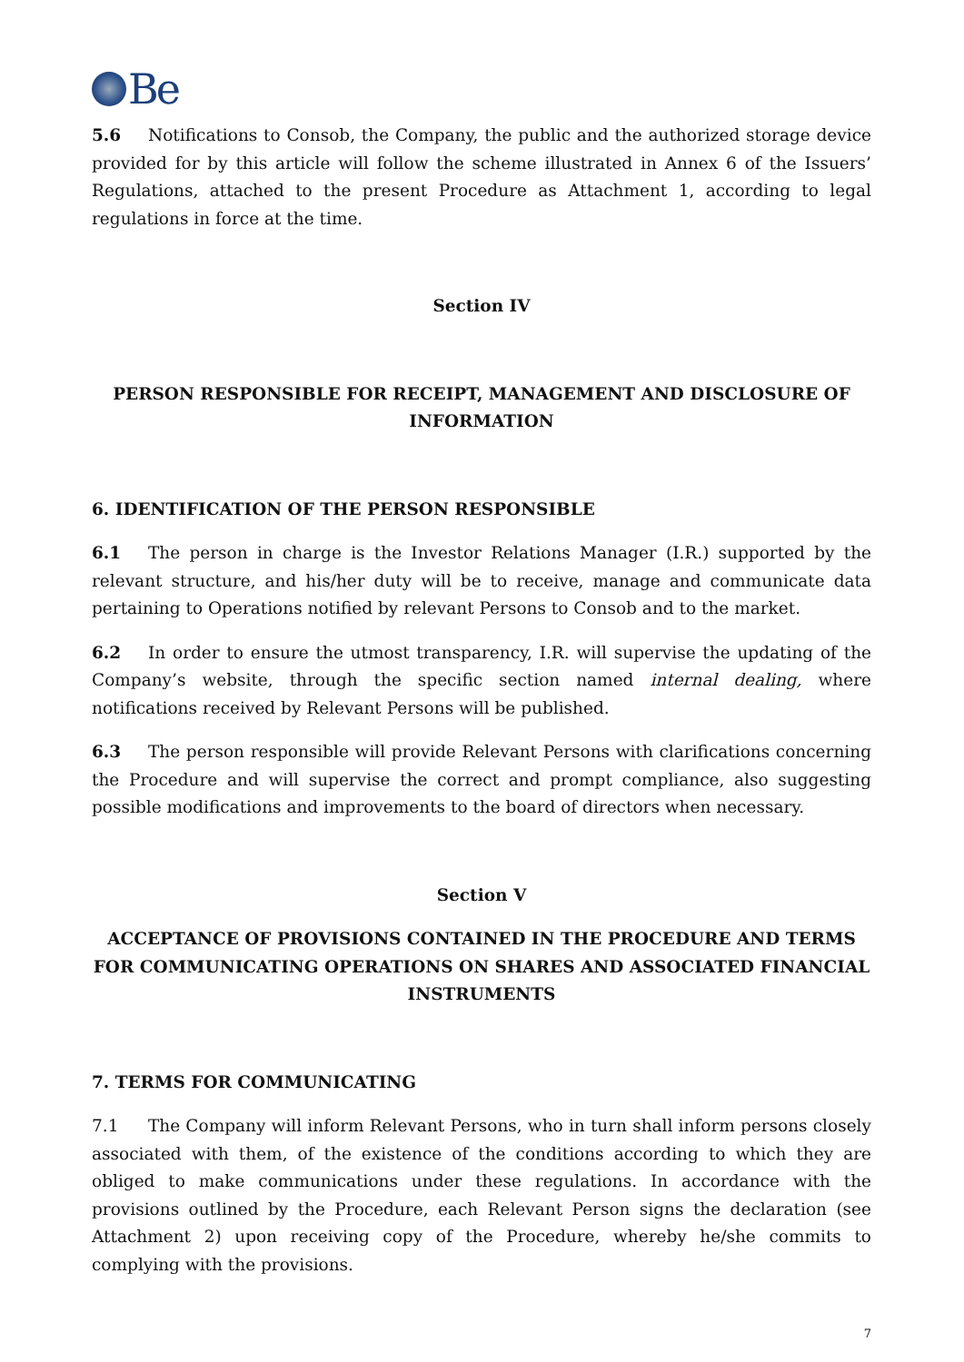Be
5.6 Notifications to Consob, the Company, the public and the authorized storage device provided for by this article will follow the scheme illustrated in Annex 6 of the Issuers’ Regulations, attached to the present Procedure as Attachment 1, according to legal regulations in force at the time.
Section IV
PERSON RESPONSIBLE FOR RECEIPT, MANAGEMENT AND DISCLOSURE OF INFORMATION
6. IDENTIFICATION OF THE PERSON RESPONSIBLE
6.1 The person in charge is the Investor Relations Manager (I.R.) supported by the relevant structure, and his/her duty will be to receive, manage and communicate data pertaining to Operations notified by relevant Persons to Consob and to the market.
6.2 In order to ensure the utmost transparency, I.R. will supervise the updating of the Company’s website, through the specific section named internal dealing, where notifications received by Relevant Persons will be published.
6.3 The person responsible will provide Relevant Persons with clarifications concerning the Procedure and will supervise the correct and prompt compliance, also suggesting possible modifications and improvements to the board of directors when necessary.
Section V
ACCEPTANCE OF PROVISIONS CONTAINED IN THE PROCEDURE AND TERMS FOR COMMUNICATING OPERATIONS ON SHARES AND ASSOCIATED FINANCIAL INSTRUMENTS
7. TERMS FOR COMMUNICATING
7.1 The Company will inform Relevant Persons, who in turn shall inform persons closely associated with them, of the existence of the conditions according to which they are obliged to make communications under these regulations. In accordance with the provisions outlined by the Procedure, each Relevant Person signs the declaration (see Attachment 2) upon receiving copy of the Procedure, whereby he/she commits to complying with the provisions.
7